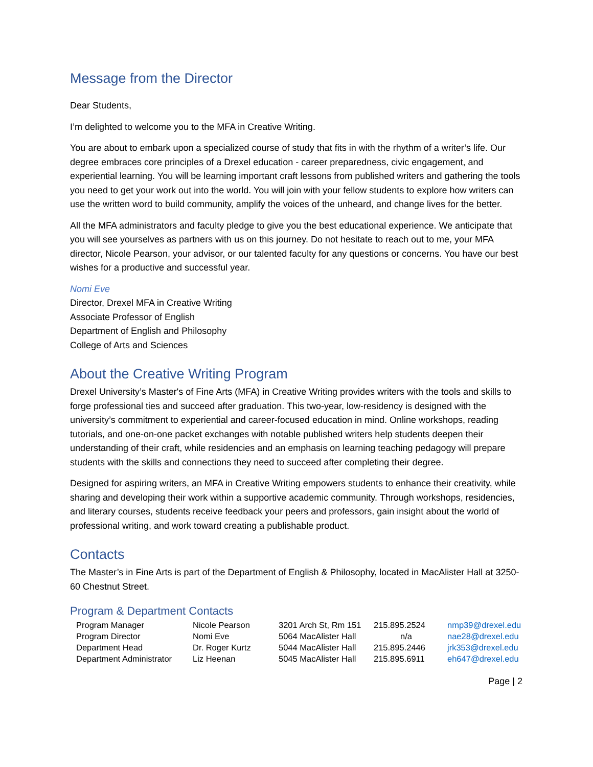Message from the Director
Dear Students,
I’m delighted to welcome you to the MFA in Creative Writing.
You are about to embark upon a specialized course of study that fits in with the rhythm of a writer’s life. Our degree embraces core principles of a Drexel education - career preparedness, civic engagement, and experiential learning. You will be learning important craft lessons from published writers and gathering the tools you need to get your work out into the world. You will join with your fellow students to explore how writers can use the written word to build community, amplify the voices of the unheard, and change lives for the better.
All the MFA administrators and faculty pledge to give you the best educational experience. We anticipate that you will see yourselves as partners with us on this journey. Do not hesitate to reach out to me, your MFA director, Nicole Pearson, your advisor, or our talented faculty for any questions or concerns. You have our best wishes for a productive and successful year.
Nomi Eve
Director, Drexel MFA in Creative Writing
Associate Professor of English
Department of English and Philosophy
College of Arts and Sciences
About the Creative Writing Program
Drexel University’s Master's of Fine Arts (MFA) in Creative Writing provides writers with the tools and skills to forge professional ties and succeed after graduation. This two-year, low-residency is designed with the university’s commitment to experiential and career-focused education in mind. Online workshops, reading tutorials, and one-on-one packet exchanges with notable published writers help students deepen their understanding of their craft, while residencies and an emphasis on learning teaching pedagogy will prepare students with the skills and connections they need to succeed after completing their degree.
Designed for aspiring writers, an MFA in Creative Writing empowers students to enhance their creativity, while sharing and developing their work within a supportive academic community. Through workshops, residencies, and literary courses, students receive feedback your peers and professors, gain insight about the world of professional writing, and work toward creating a publishable product.
Contacts
The Master’s in Fine Arts is part of the Department of English & Philosophy, located in MacAlister Hall at 3250-60 Chestnut Street.
Program & Department Contacts
| Program Manager | Nicole Pearson | 3201 Arch St, Rm 151 | 215.895.2524 | nmp39@drexel.edu |
| Program Director | Nomi Eve | 5064 MacAlister Hall | n/a | nae28@drexel.edu |
| Department Head | Dr. Roger Kurtz | 5044 MacAlister Hall | 215.895.2446 | jrk353@drexel.edu |
| Department Administrator | Liz Heenan | 5045 MacAlister Hall | 215.895.6911 | eh647@drexel.edu |
Page | 2